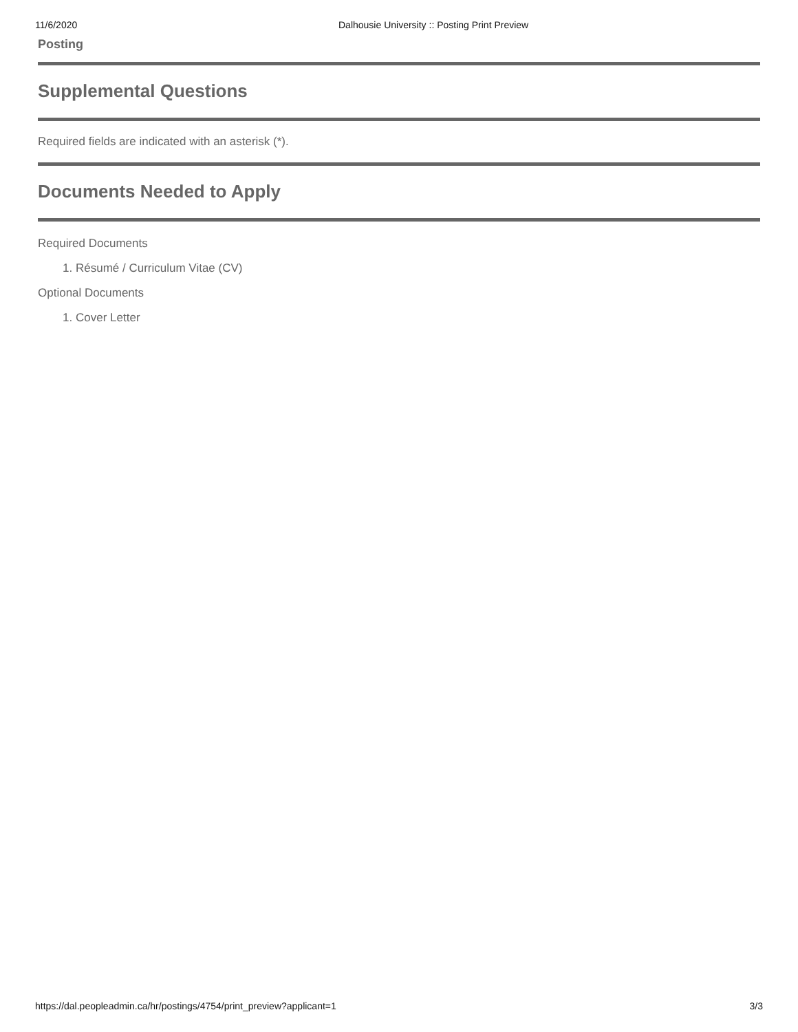11/6/2020 Dalhousie University :: Posting Print Preview
Posting
Supplemental Questions
Required fields are indicated with an asterisk (*).
Documents Needed to Apply
Required Documents
1. Résumé / Curriculum Vitae (CV)
Optional Documents
1. Cover Letter
https://dal.peopleadmin.ca/hr/postings/4754/print_preview?applicant=1 3/3